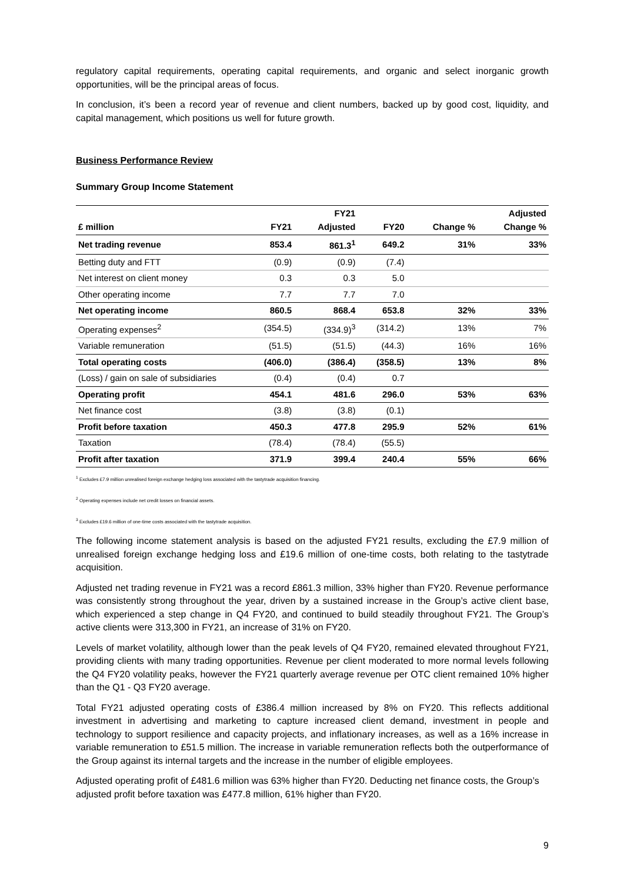regulatory capital requirements, operating capital requirements, and organic and select inorganic growth opportunities, will be the principal areas of focus.
In conclusion, it’s been a record year of revenue and client numbers, backed up by good cost, liquidity, and capital management, which positions us well for future growth.
Business Performance Review
Summary Group Income Statement
| £ million | FY21 | FY21 Adjusted | FY20 | Change % | Adjusted Change % |
| --- | --- | --- | --- | --- | --- |
| Net trading revenue | 853.4 | 861.3<sup>1</sup> | 649.2 | 31% | 33% |
| Betting duty and FTT | (0.9) | (0.9) | (7.4) | | |
| Net interest on client money | 0.3 | 0.3 | 5.0 | | |
| Other operating income | 7.7 | 7.7 | 7.0 | | |
| Net operating income | 860.5 | 868.4 | 653.8 | 32% | 33% |
| Operating expenses<sup>2</sup> | (354.5) | (334.9)<sup>3</sup> | (314.2) | 13% | 7% |
| Variable remuneration | (51.5) | (51.5) | (44.3) | 16% | 16% |
| Total operating costs | (406.0) | (386.4) | (358.5) | 13% | 8% |
| (Loss) / gain on sale of subsidiaries | (0.4) | (0.4) | 0.7 | | |
| Operating profit | 454.1 | 481.6 | 296.0 | 53% | 63% |
| Net finance cost | (3.8) | (3.8) | (0.1) | | |
| Profit before taxation | 450.3 | 477.8 | 295.9 | 52% | 61% |
| Taxation | (78.4) | (78.4) | (55.5) | | |
| Profit after taxation | 371.9 | 399.4 | 240.4 | 55% | 66% |
<sup>1</sup> Excludes £7.9 million unrealised foreign exchange hedging loss associated with the tastytrade acquisition financing.
<sup>2</sup> Operating expenses include net credit losses on financial assets.
<sup>3</sup> Excludes £19.6 million of one-time costs associated with the tastytrade acquisition.
The following income statement analysis is based on the adjusted FY21 results, excluding the £7.9 million of unrealised foreign exchange hedging loss and £19.6 million of one-time costs, both relating to the tastytrade acquisition.
Adjusted net trading revenue in FY21 was a record £861.3 million, 33% higher than FY20. Revenue performance was consistently strong throughout the year, driven by a sustained increase in the Group’s active client base, which experienced a step change in Q4 FY20, and continued to build steadily throughout FY21. The Group’s active clients were 313,300 in FY21, an increase of 31% on FY20.
Levels of market volatility, although lower than the peak levels of Q4 FY20, remained elevated throughout FY21, providing clients with many trading opportunities. Revenue per client moderated to more normal levels following the Q4 FY20 volatility peaks, however the FY21 quarterly average revenue per OTC client remained 10% higher than the Q1 - Q3 FY20 average.
Total FY21 adjusted operating costs of £386.4 million increased by 8% on FY20. This reflects additional investment in advertising and marketing to capture increased client demand, investment in people and technology to support resilience and capacity projects, and inflationary increases, as well as a 16% increase in variable remuneration to £51.5 million. The increase in variable remuneration reflects both the outperformance of the Group against its internal targets and the increase in the number of eligible employees.
Adjusted operating profit of £481.6 million was 63% higher than FY20. Deducting net finance costs, the Group’s adjusted profit before taxation was £477.8 million, 61% higher than FY20.
9